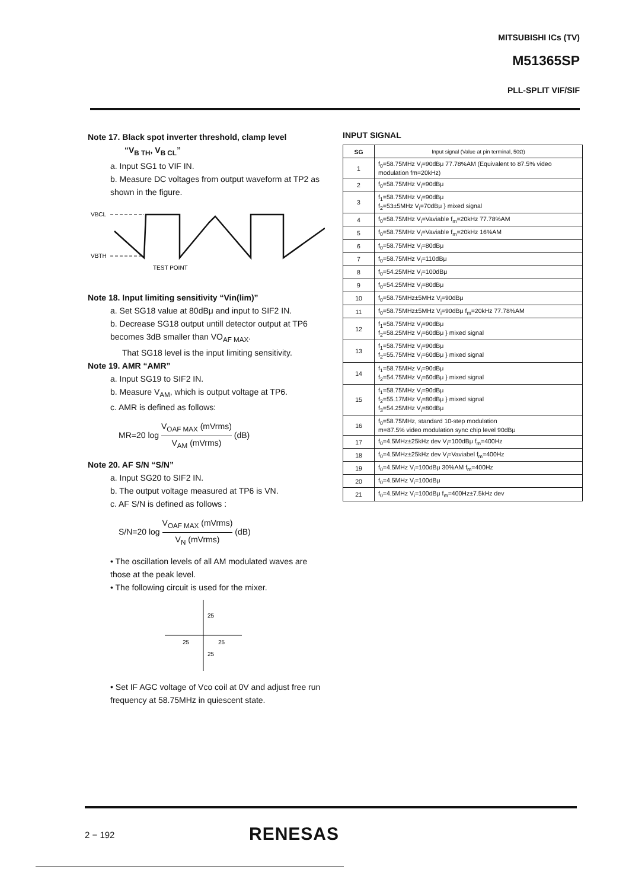MITSUBISHI ICs (TV)
M51365SP
PLL-SPLIT VIF/SIF
Note 17. Black spot inverter threshold, clamp level
“V<sub>B TH</sub>, V<sub>B CL</sub>”
a. Input SG1 to VIF IN.
b. Measure DC voltages from output waveform at TP2 as shown in the figure.
VBCL
VBTH
TEST POINT
Note 18. Input limiting sensitivity “Vin(lim)”
a. Set SG18 value at 80dBμ and input to SIF2 IN.
b. Decrease SG18 output untill detector output at TP6 becomes 3dB smaller than VO<sub>AF MAX</sub>.
That SG18 level is the input limiting sensitivity.
Note 19. AMR “AMR”
a. Input SG19 to SIF2 IN.
b. Measure V<sub>AM</sub>, which is output voltage at TP6.
c. AMR is defined as follows:
MR=20 log V<sub>OAF MAX</sub> (mVrms) V<sub>AM</sub> (mVrms) (dB)
Note 20. AF S/N “S/N”
a. Input SG20 to SIF2 IN.
b. The output voltage measured at TP6 is VN.
c. AF S/N is defined as follows :
S/N=20 log V<sub>OAF MAX</sub> (mVrms) V<sub>N</sub> (mVrms) (dB)
• The oscillation levels of all AM modulated waves are those at the peak level.
• The following circuit is used for the mixer.
25
25
25
25
• Set IF AGC voltage of Vco coil at 0V and adjust free run frequency at 58.75MHz in quiescent state.
INPUT SIGNAL
| SG | Input signal (Value at pin terminal, 50Ω) |
| --- | --- |
| 1 | f<sub>0</sub>=58.75MHz V<sub>i</sub>=90dBμ 77.78%AM (Equivalent to 87.5% video modulation fm=20kHz) |
| 2 | f<sub>0</sub>=58.75MHz V<sub>i</sub>=90dBμ |
| 3 | f<sub>1</sub>=58.75MHz V<sub>i</sub>=90dBμ f<sub>2</sub>=53±5MHz V<sub>i</sub>=70dBμ } mixed signal |
| 4 | f<sub>0</sub>=58.75MHz V<sub>i</sub>=Vaviable f<sub>m</sub>=20kHz 77.78%AM |
| 5 | f<sub>0</sub>=58.75MHz V<sub>i</sub>=Vaviable f<sub>m</sub>=20kHz 16%AM |
| 6 | f<sub>0</sub>=58.75MHz V<sub>i</sub>=80dBμ |
| 7 | f<sub>0</sub>=58.75MHz V<sub>i</sub>=110dBμ |
| 8 | f<sub>0</sub>=54.25MHz V<sub>i</sub>=100dBμ |
| 9 | f<sub>0</sub>=54.25MHz V<sub>i</sub>=80dBμ |
| 10 | f<sub>0</sub>=58.75MHz±5MHz V<sub>i</sub>=90dBμ |
| 11 | f<sub>0</sub>=58.75MHz±5MHz V<sub>i</sub>=90dBμ f<sub>m</sub>=20kHz 77.78%AM |
| 12 | f<sub>1</sub>=58.75MHz V<sub>i</sub>=90dBμ f<sub>2</sub>=58.25MHz V<sub>i</sub>=60dBμ } mixed signal |
| 13 | f<sub>1</sub>=58.75MHz V<sub>i</sub>=90dBμ f<sub>2</sub>=55.75MHz V<sub>i</sub>=60dBμ } mixed signal |
| 14 | f<sub>1</sub>=58.75MHz V<sub>i</sub>=90dBμ f<sub>2</sub>=54.75MHz V<sub>i</sub>=60dBμ } mixed signal |
| 15 | f<sub>1</sub>=58.75MHz V<sub>i</sub>=90dBμ f<sub>2</sub>=55.17MHz V<sub>i</sub>=80dBμ } mixed signal f<sub>3</sub>=54.25MHz V<sub>i</sub>=80dBμ |
| 16 | f<sub>0</sub>=58.75MHz, standard 10-step modulation m=87.5% video modulation sync chip level 90dBμ |
| 17 | f<sub>0</sub>=4.5MHz±25kHz dev V<sub>i</sub>=100dBμ f<sub>m</sub>=400Hz |
| 18 | f<sub>0</sub>=4.5MHz±25kHz dev V<sub>i</sub>=Vaviabel f<sub>m</sub>=400Hz |
| 19 | f<sub>0</sub>=4.5MHz V<sub>i</sub>=100dBμ 30%AM f<sub>m</sub>=400Hz |
| 20 | f<sub>0</sub>=4.5MHz V<sub>i</sub>=100dBμ |
| 21 | f<sub>0</sub>=4.5MHz V<sub>i</sub>=100dBμ f<sub>m</sub>=400Hz±7.5kHz dev |
2 − 192 RENESAS